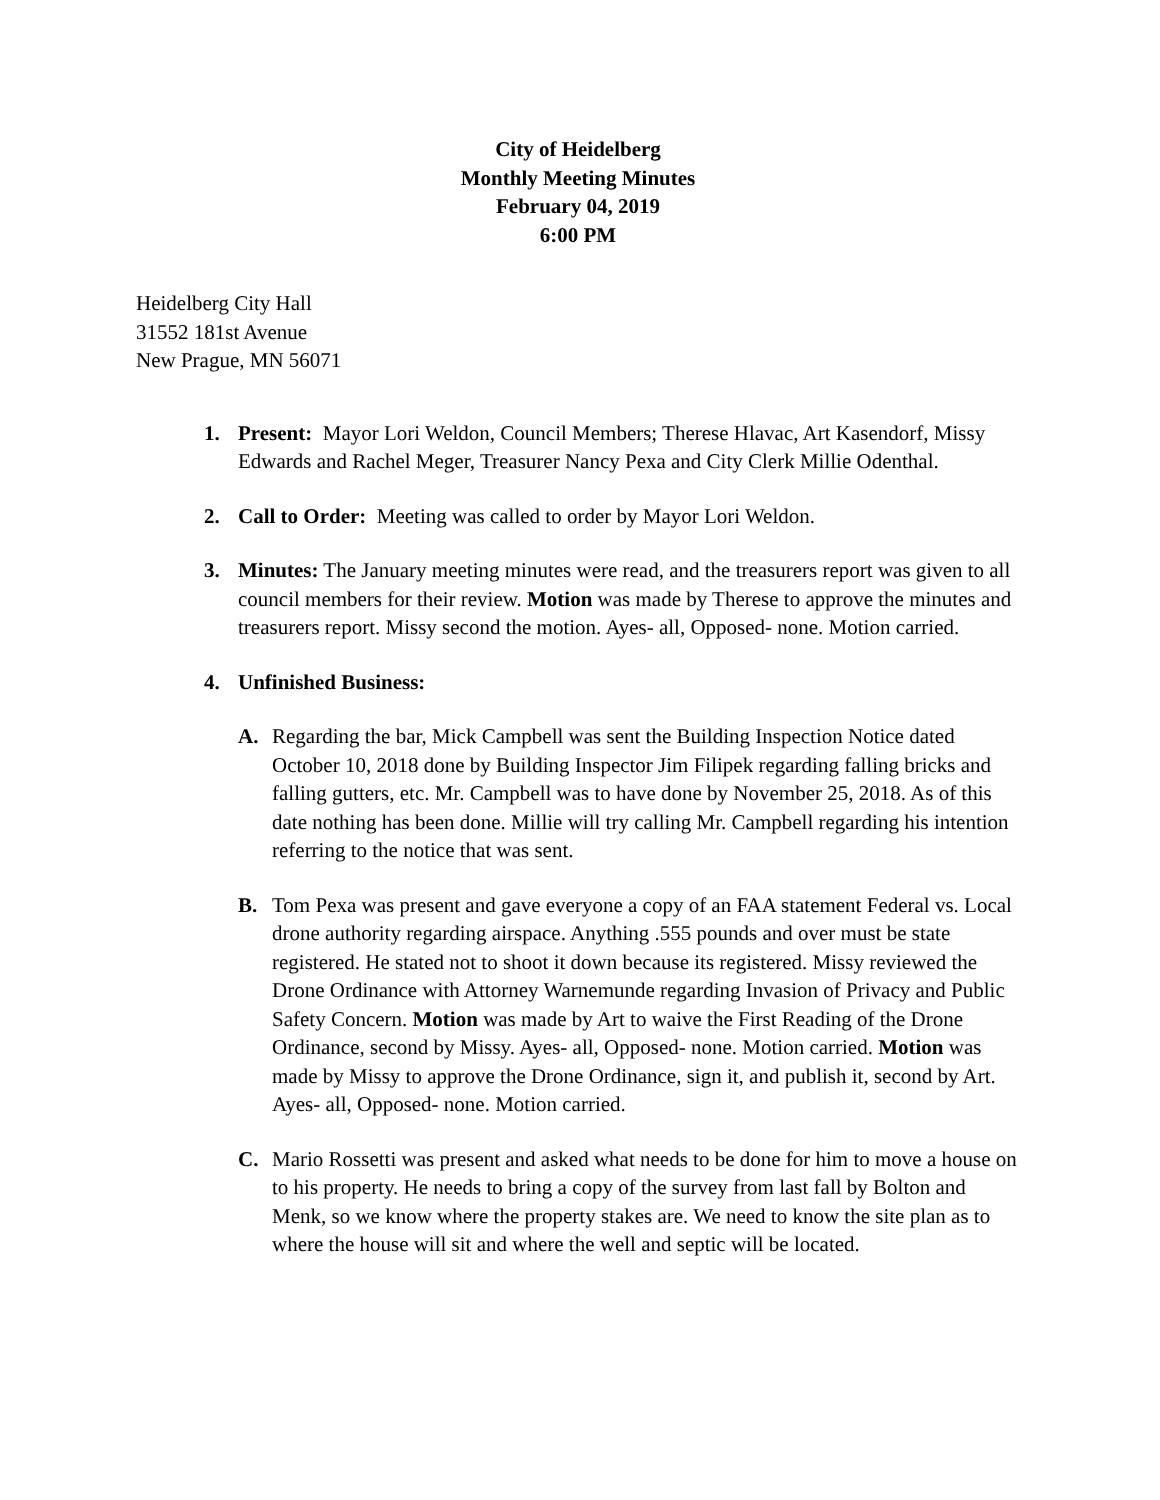City of Heidelberg
Monthly Meeting Minutes
February 04, 2019
6:00 PM
Heidelberg City Hall
31552 181st Avenue
New Prague, MN 56071
1. Present: Mayor Lori Weldon, Council Members; Therese Hlavac, Art Kasendorf, Missy Edwards and Rachel Meger, Treasurer Nancy Pexa and City Clerk Millie Odenthal.
2. Call to Order: Meeting was called to order by Mayor Lori Weldon.
3. Minutes: The January meeting minutes were read, and the treasurers report was given to all council members for their review. Motion was made by Therese to approve the minutes and treasurers report. Missy second the motion. Ayes- all, Opposed- none. Motion carried.
4. Unfinished Business:
A. Regarding the bar, Mick Campbell was sent the Building Inspection Notice dated October 10, 2018 done by Building Inspector Jim Filipek regarding falling bricks and falling gutters, etc. Mr. Campbell was to have done by November 25, 2018. As of this date nothing has been done. Millie will try calling Mr. Campbell regarding his intention referring to the notice that was sent.
B. Tom Pexa was present and gave everyone a copy of an FAA statement Federal vs. Local drone authority regarding airspace. Anything .555 pounds and over must be state registered. He stated not to shoot it down because its registered. Missy reviewed the Drone Ordinance with Attorney Warnemunde regarding Invasion of Privacy and Public Safety Concern. Motion was made by Art to waive the First Reading of the Drone Ordinance, second by Missy. Ayes- all, Opposed- none. Motion carried. Motion was made by Missy to approve the Drone Ordinance, sign it, and publish it, second by Art. Ayes- all, Opposed- none. Motion carried.
C. Mario Rossetti was present and asked what needs to be done for him to move a house on to his property. He needs to bring a copy of the survey from last fall by Bolton and Menk, so we know where the property stakes are. We need to know the site plan as to where the house will sit and where the well and septic will be located.